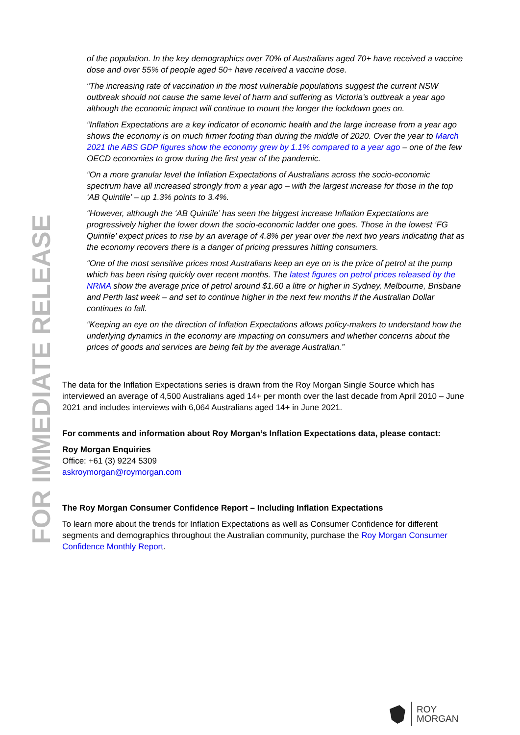FOR IMMEDIATE RELEASE
of the population. In the key demographics over 70% of Australians aged 70+ have received a vaccine dose and over 55% of people aged 50+ have received a vaccine dose.
“The increasing rate of vaccination in the most vulnerable populations suggest the current NSW outbreak should not cause the same level of harm and suffering as Victoria’s outbreak a year ago although the economic impact will continue to mount the longer the lockdown goes on.
“Inflation Expectations are a key indicator of economic health and the large increase from a year ago shows the economy is on much firmer footing than during the middle of 2020. Over the year to March 2021 the ABS GDP figures show the economy grew by 1.1% compared to a year ago – one of the few OECD economies to grow during the first year of the pandemic.
“On a more granular level the Inflation Expectations of Australians across the socio-economic spectrum have all increased strongly from a year ago – with the largest increase for those in the top ‘AB Quintile’ – up 1.3% points to 3.4%.
“However, although the ‘AB Quintile’ has seen the biggest increase Inflation Expectations are progressively higher the lower down the socio-economic ladder one goes. Those in the lowest ‘FG Quintile’ expect prices to rise by an average of 4.8% per year over the next two years indicating that as the economy recovers there is a danger of pricing pressures hitting consumers.
“One of the most sensitive prices most Australians keep an eye on is the price of petrol at the pump which has been rising quickly over recent months. The latest figures on petrol prices released by the NRMA show the average price of petrol around $1.60 a litre or higher in Sydney, Melbourne, Brisbane and Perth last week – and set to continue higher in the next few months if the Australian Dollar continues to fall.
“Keeping an eye on the direction of Inflation Expectations allows policy-makers to understand how the underlying dynamics in the economy are impacting on consumers and whether concerns about the prices of goods and services are being felt by the average Australian.”
The data for the Inflation Expectations series is drawn from the Roy Morgan Single Source which has interviewed an average of 4,500 Australians aged 14+ per month over the last decade from April 2010 – June 2021 and includes interviews with 6,064 Australians aged 14+ in June 2021.
For comments and information about Roy Morgan’s Inflation Expectations data, please contact:
Roy Morgan Enquiries
Office: +61 (3) 9224 5309
askroymorgan@roymorgan.com
The Roy Morgan Consumer Confidence Report – Including Inflation Expectations
To learn more about the trends for Inflation Expectations as well as Consumer Confidence for different segments and demographics throughout the Australian community, purchase the Roy Morgan Consumer Confidence Monthly Report.
ROY
MORGAN